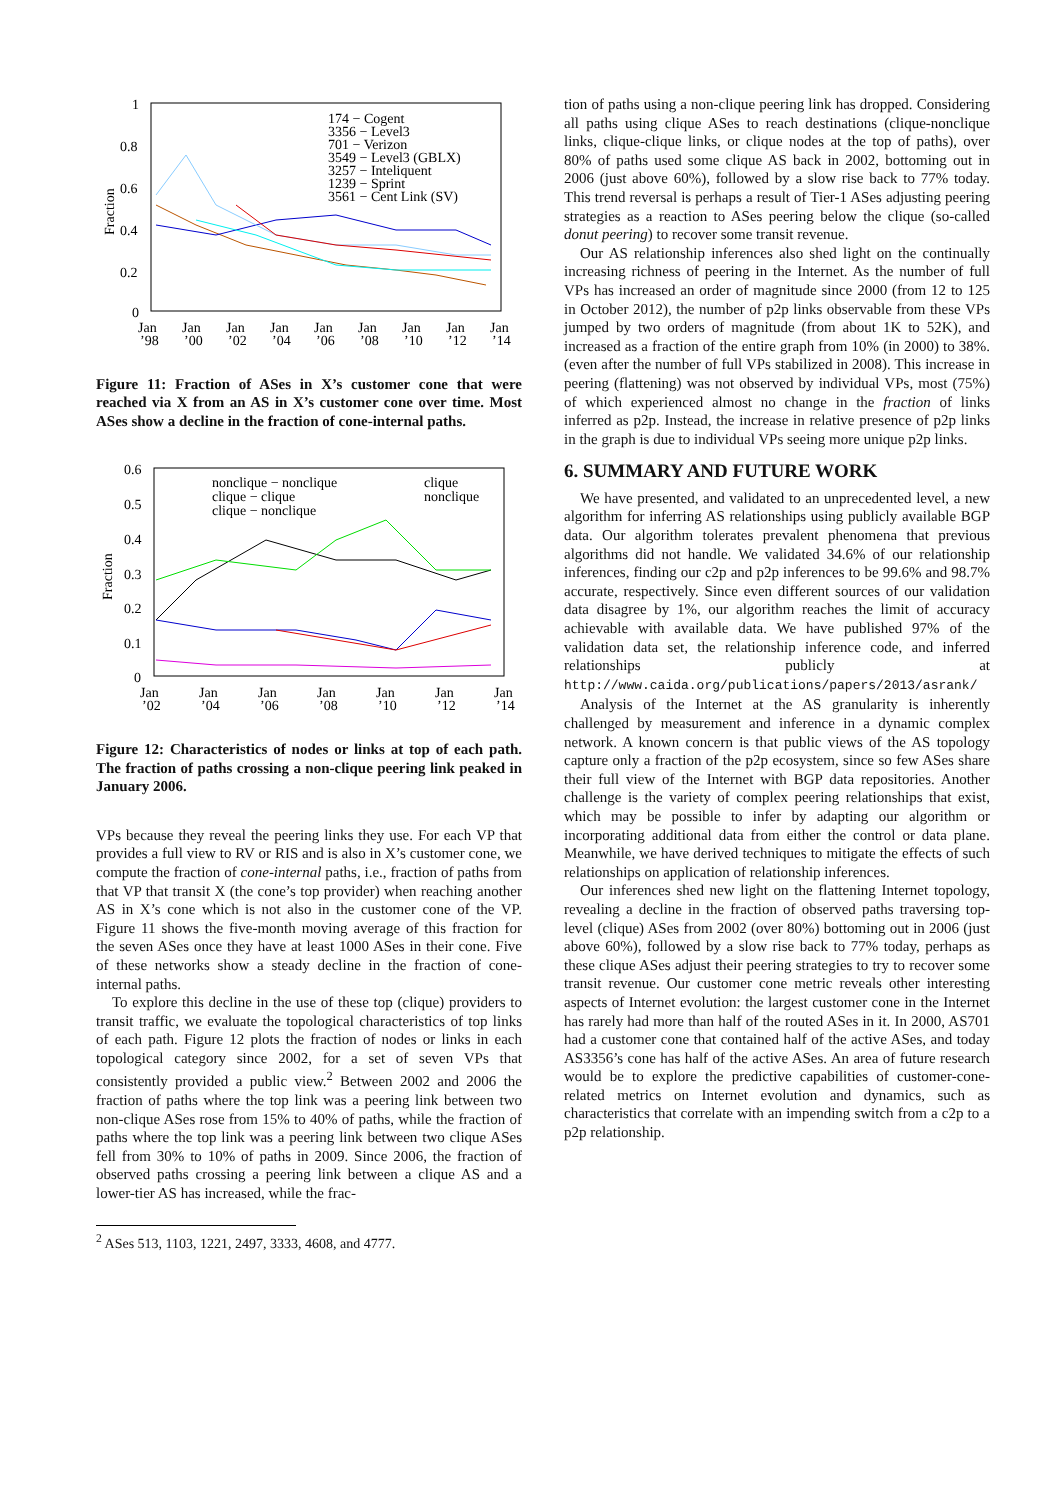1
0.8
0.6
0.4
0.2
0
Fraction
174 − Cogent
3356 − Level3
701 − Verizon
3549 − Level3 (GBLX)
3257 − Inteliquent
1239 − Sprint
3561 − Cent Link (SV)
Jan
Jan
Jan
Jan
Jan
Jan
Jan
Jan
Jan
’98
’00
’02
’04
’06
’08
’10
’12
’14
Figure 11: Fraction of ASes in X’s customer cone that were reached via X from an AS in X’s customer cone over time. Most ASes show a decline in the fraction of cone-internal paths.
0.6
0.5
0.4
0.3
0.2
0.1
0
Fraction
nonclique − nonclique
clique − clique
clique − nonclique
clique
nonclique
Jan
Jan
Jan
Jan
Jan
Jan
Jan
’02
’04
’06
’08
’10
’12
’14
Figure 12: Characteristics of nodes or links at top of each path. The fraction of paths crossing a non-clique peering link peaked in January 2006.
VPs because they reveal the peering links they use. For each VP that provides a full view to RV or RIS and is also in X’s customer cone, we compute the fraction of cone-internal paths, i.e., fraction of paths from that VP that transit X (the cone’s top provider) when reaching another AS in X’s cone which is not also in the customer cone of the VP. Figure 11 shows the five-month moving average of this fraction for the seven ASes once they have at least 1000 ASes in their cone. Five of these networks show a steady decline in the fraction of cone-internal paths.
To explore this decline in the use of these top (clique) providers to transit traffic, we evaluate the topological characteristics of top links of each path. Figure 12 plots the fraction of nodes or links in each topological category since 2002, for a set of seven VPs that consistently provided a public view.<sup>2</sup> Between 2002 and 2006 the fraction of paths where the top link was a peering link between two non-clique ASes rose from 15% to 40% of paths, while the fraction of paths where the top link was a peering link between two clique ASes fell from 30% to 10% of paths in 2009. Since 2006, the fraction of observed paths crossing a peering link between a clique AS and a lower-tier AS has increased, while the frac-
<sup>2</sup> ASes 513, 1103, 1221, 2497, 3333, 4608, and 4777.
tion of paths using a non-clique peering link has dropped. Considering all paths using clique ASes to reach destinations (clique-nonclique links, clique-clique links, or clique nodes at the top of paths), over 80% of paths used some clique AS back in 2002, bottoming out in 2006 (just above 60%), followed by a slow rise back to 77% today. This trend reversal is perhaps a result of Tier-1 ASes adjusting peering strategies as a reaction to ASes peering below the clique (so-called donut peering) to recover some transit revenue.
Our AS relationship inferences also shed light on the continually increasing richness of peering in the Internet. As the number of full VPs has increased an order of magnitude since 2000 (from 12 to 125 in October 2012), the number of p2p links observable from these VPs jumped by two orders of magnitude (from about 1K to 52K), and increased as a fraction of the entire graph from 10% (in 2000) to 38%. (even after the number of full VPs stabilized in 2008). This increase in peering (flattening) was not observed by individual VPs, most (75%) of which experienced almost no change in the fraction of links inferred as p2p. Instead, the increase in relative presence of p2p links in the graph is due to individual VPs seeing more unique p2p links.
6. SUMMARY AND FUTURE WORK
We have presented, and validated to an unprecedented level, a new algorithm for inferring AS relationships using publicly available BGP data. Our algorithm tolerates prevalent phenomena that previous algorithms did not handle. We validated 34.6% of our relationship inferences, finding our c2p and p2p inferences to be 99.6% and 98.7% accurate, respectively. Since even different sources of our validation data disagree by 1%, our algorithm reaches the limit of accuracy achievable with available data. We have published 97% of the validation data set, the relationship inference code, and inferred relationships publicly at http://www.caida.org/publications/papers/2013/asrank/
Analysis of the Internet at the AS granularity is inherently challenged by measurement and inference in a dynamic complex network. A known concern is that public views of the AS topology capture only a fraction of the p2p ecosystem, since so few ASes share their full view of the Internet with BGP data repositories. Another challenge is the variety of complex peering relationships that exist, which may be possible to infer by adapting our algorithm or incorporating additional data from either the control or data plane. Meanwhile, we have derived techniques to mitigate the effects of such relationships on application of relationship inferences.
Our inferences shed new light on the flattening Internet topology, revealing a decline in the fraction of observed paths traversing top-level (clique) ASes from 2002 (over 80%) bottoming out in 2006 (just above 60%), followed by a slow rise back to 77% today, perhaps as these clique ASes adjust their peering strategies to try to recover some transit revenue. Our customer cone metric reveals other interesting aspects of Internet evolution: the largest customer cone in the Internet has rarely had more than half of the routed ASes in it. In 2000, AS701 had a customer cone that contained half of the active ASes, and today AS3356’s cone has half of the active ASes. An area of future research would be to explore the predictive capabilities of customer-cone-related metrics on Internet evolution and dynamics, such as characteristics that correlate with an impending switch from a c2p to a p2p relationship.